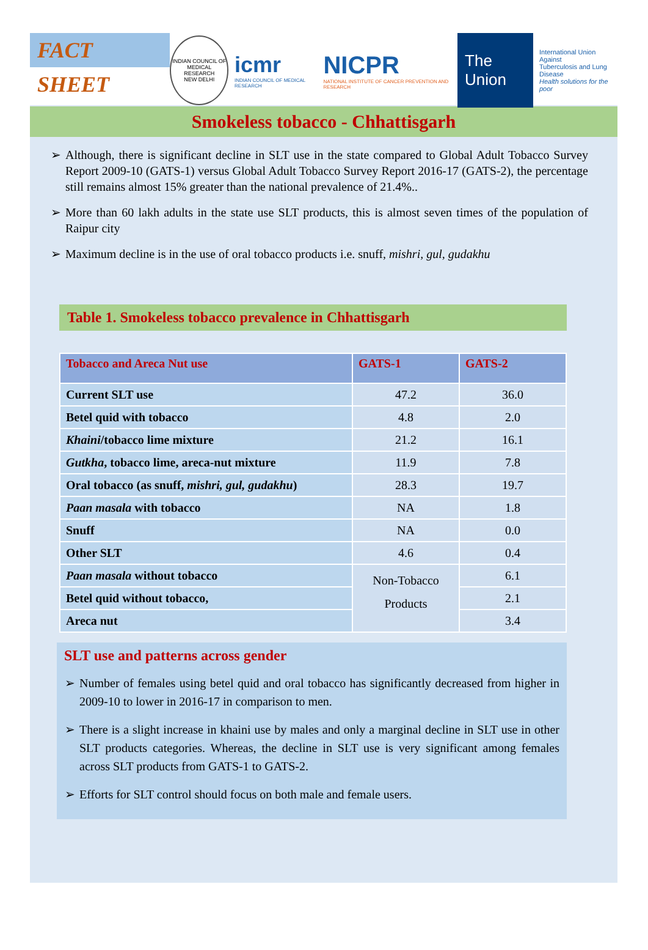FACT SHEET
INDIAN COUNCIL OF MEDICAL RESEARCH
NEW DELHI
icmr
INDIAN COUNCIL OF MEDICAL RESEARCH
NICPR
NATIONAL INSTITUTE OF CANCER PREVENTION AND RESEARCH
The Union
International Union Against
Tuberculosis and Lung Disease
Health solutions for the poor
Smokeless tobacco - Chhattisgarh
Although, there is significant decline in SLT use in the state compared to Global Adult Tobacco Survey Report 2009-10 (GATS-1) versus Global Adult Tobacco Survey Report 2016-17 (GATS-2), the percentage still remains almost 15% greater than the national prevalence of 21.4%..
More than 60 lakh adults in the state use SLT products, this is almost seven times of the population of Raipur city
Maximum decline is in the use of oral tobacco products i.e. snuff, mishri, gul, gudakhu
Table 1. Smokeless tobacco prevalence in Chhattisgarh
| Tobacco and Areca Nut use | GATS-1 | GATS-2 |
| --- | --- | --- |
| Current SLT use | 47.2 | 36.0 |
| Betel quid with tobacco | 4.8 | 2.0 |
| Khaini /tobacco lime mixture | 21.2 | 16.1 |
| Gutkha , tobacco lime, areca-nut mixture | 11.9 | 7.8 |
| Oral tobacco (as snuff, mishri, gul, gudakhu ) | 28.3 | 19.7 |
| Paan masala with tobacco | NA | 1.8 |
| Snuff | NA | 0.0 |
| Other SLT | 4.6 | 0.4 |
| Paan masala without tobacco | Non-Tobacco Products | 6.1 |
| Betel quid without tobacco, | | 2.1 |
| Areca nut | | 3.4 |
SLT use and patterns across gender
Number of females using betel quid and oral tobacco has significantly decreased from higher in 2009-10 to lower in 2016-17 in comparison to men.
There is a slight increase in khaini use by males and only a marginal decline in SLT use in other SLT products categories. Whereas, the decline in SLT use is very significant among females across SLT products from GATS-1 to GATS-2.
Efforts for SLT control should focus on both male and female users.